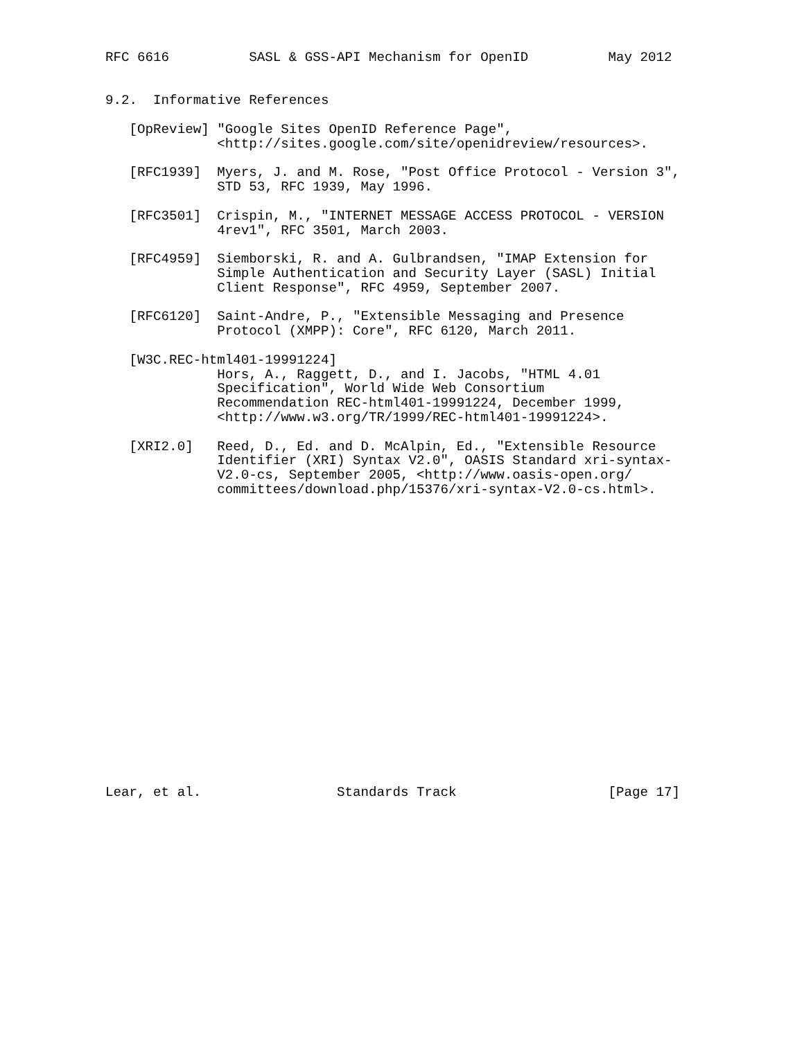RFC 6616          SASL & GSS-API Mechanism for OpenID          May 2012


9.2.  Informative References

   [OpReview] "Google Sites OpenID Reference Page",
              <http://sites.google.com/site/openidreview/resources>.

   [RFC1939]  Myers, J. and M. Rose, "Post Office Protocol - Version 3",
              STD 53, RFC 1939, May 1996.

   [RFC3501]  Crispin, M., "INTERNET MESSAGE ACCESS PROTOCOL - VERSION
              4rev1", RFC 3501, March 2003.

   [RFC4959]  Siemborski, R. and A. Gulbrandsen, "IMAP Extension for
              Simple Authentication and Security Layer (SASL) Initial
              Client Response", RFC 4959, September 2007.

   [RFC6120]  Saint-Andre, P., "Extensible Messaging and Presence
              Protocol (XMPP): Core", RFC 6120, March 2011.

   [W3C.REC-html401-19991224]
              Hors, A., Raggett, D., and I. Jacobs, "HTML 4.01
              Specification", World Wide Web Consortium
              Recommendation REC-html401-19991224, December 1999,
              <http://www.w3.org/TR/1999/REC-html401-19991224>.

   [XRI2.0]   Reed, D., Ed. and D. McAlpin, Ed., "Extensible Resource
              Identifier (XRI) Syntax V2.0", OASIS Standard xri-syntax-
              V2.0-cs, September 2005, <http://www.oasis-open.org/
              committees/download.php/15376/xri-syntax-V2.0-cs.html>.




















Lear, et al.                 Standards Track                   [Page 17]